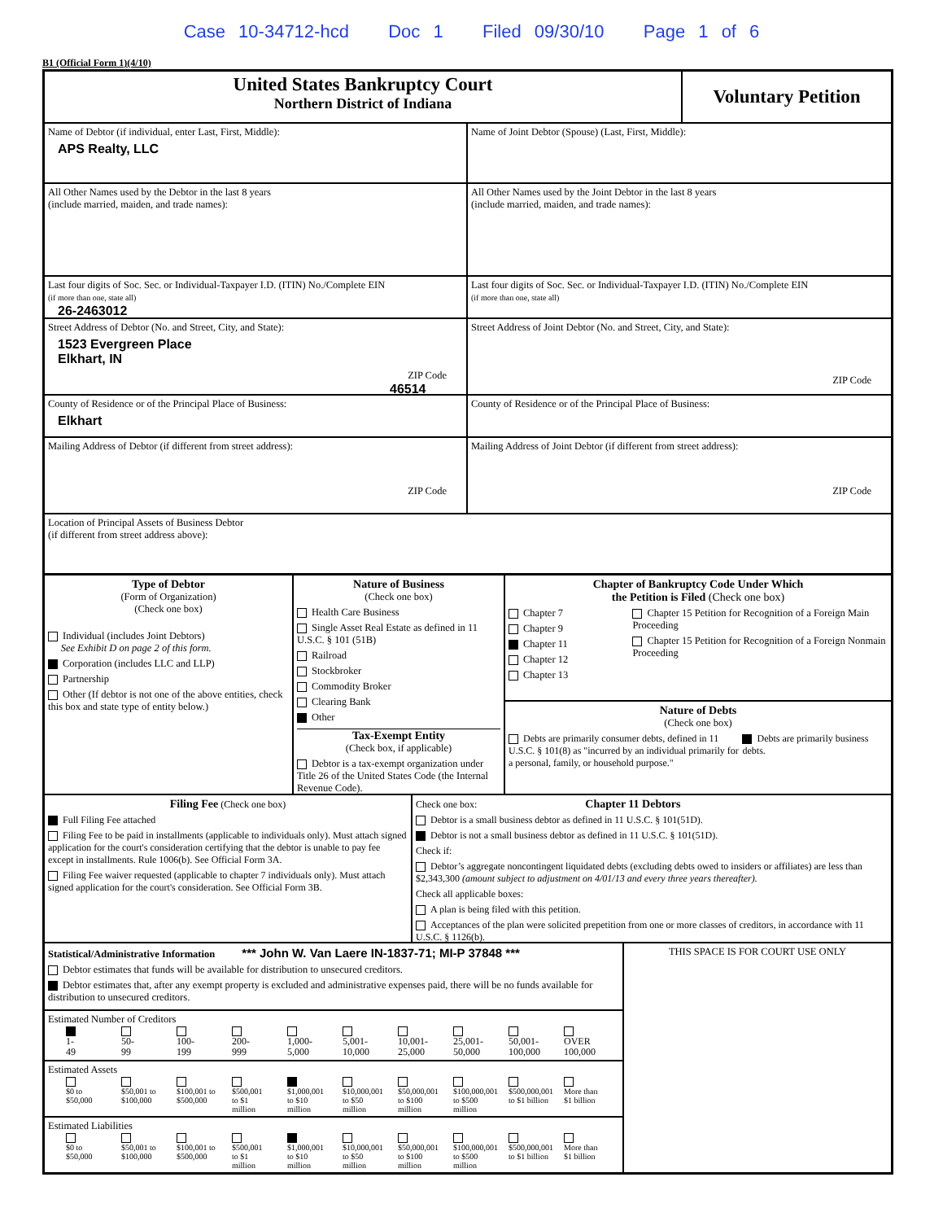Case 10-34712-hcd Doc 1 Filed 09/30/10 Page 1 of 6
B1 (Official Form 1)(4/10)
United States Bankruptcy Court
Northern District of Indiana
Voluntary Petition
Name of Debtor (if individual, enter Last, First, Middle):
APS Realty, LLC
Name of Joint Debtor (Spouse) (Last, First, Middle):
All Other Names used by the Debtor in the last 8 years
(include married, maiden, and trade names):
All Other Names used by the Joint Debtor in the last 8 years
(include married, maiden, and trade names):
Last four digits of Soc. Sec. or Individual-Taxpayer I.D. (ITIN) No./Complete EIN
(if more than one, state all)
26-2463012
Last four digits of Soc. Sec. or Individual-Taxpayer I.D. (ITIN) No./Complete EIN
(if more than one, state all)
Street Address of Debtor (No. and Street, City, and State):
1523 Evergreen Place
Elkhart, IN
ZIP Code
46514
Street Address of Joint Debtor (No. and Street, City, and State):
ZIP Code
County of Residence or of the Principal Place of Business:
Elkhart
County of Residence or of the Principal Place of Business:
Mailing Address of Debtor (if different from street address):
ZIP Code
Mailing Address of Joint Debtor (if different from street address):
ZIP Code
Location of Principal Assets of Business Debtor
(if different from street address above):
Type of Debtor
(Form of Organization)
(Check one box)
Individual (includes Joint Debtors)
See Exhibit D on page 2 of this form.
Corporation (includes LLC and LLP)
Partnership
Other (If debtor is not one of the above entities, check this box and state type of entity below.)
Nature of Business
(Check one box)
Health Care Business
Single Asset Real Estate as defined in 11 U.S.C. § 101 (51B)
Railroad
Stockbroker
Commodity Broker
Clearing Bank
Other
Tax-Exempt Entity
(Check box, if applicable)
Debtor is a tax-exempt organization under Title 26 of the United States Code (the Internal Revenue Code).
Chapter of Bankruptcy Code Under Which
the Petition is Filed (Check one box)
Chapter 7
Chapter 9
Chapter 11
Chapter 12
Chapter 13
Chapter 15 Petition for Recognition of a Foreign Main Proceeding
Chapter 15 Petition for Recognition of a Foreign Nonmain Proceeding
Nature of Debts
(Check one box)
Debts are primarily consumer debts, defined in 11 U.S.C. § 101(8) as "incurred by an individual primarily for a personal, family, or household purpose."
Debts are primarily business debts.
Filing Fee (Check one box)
Full Filing Fee attached
Filing Fee to be paid in installments (applicable to individuals only). Must attach signed application for the court's consideration certifying that the debtor is unable to pay fee except in installments. Rule 1006(b). See Official Form 3A.
Filing Fee waiver requested (applicable to chapter 7 individuals only). Must attach signed application for the court's consideration. See Official Form 3B.
Check one box: Chapter 11 Debtors
Debtor is a small business debtor as defined in 11 U.S.C. § 101(51D).
Debtor is not a small business debtor as defined in 11 U.S.C. § 101(51D).
Check if:
Debtor’s aggregate noncontingent liquidated debts (excluding debts owed to insiders or affiliates) are less than $2,343,300 (amount subject to adjustment on 4/01/13 and every three years thereafter).
Check all applicable boxes:
A plan is being filed with this petition.
Acceptances of the plan were solicited prepetition from one or more classes of creditors, in accordance with 11 U.S.C. § 1126(b).
Statistical/Administrative Information *** John W. Van Laere IN-1837-71; MI-P 37848 ***
Debtor estimates that funds will be available for distribution to unsecured creditors.
Debtor estimates that, after any exempt property is excluded and administrative expenses paid, there will be no funds available for distribution to unsecured creditors.
Estimated Number of Creditors
1-
49
50-
99
100-
199
200-
999
1,000-
5,000
5,001-
10,000
10,001-
25,000
25,001-
50,000
50,001-
100,000
OVER
100,000
Estimated Assets
$0 to
$50,000
$50,001 to
$100,000
$100,001 to
$500,000
$500,001
to $1
million
$1,000,001
to $10
million
$10,000,001
to $50
million
$50,000,001
to $100
million
$100,000,001
to $500
million
$500,000,001
to $1 billion
More than
$1 billion
Estimated Liabilities
$0 to
$50,000
$50,001 to
$100,000
$100,001 to
$500,000
$500,001
to $1
million
$1,000,001
to $10
million
$10,000,001
to $50
million
$50,000,001
to $100
million
$100,000,001
to $500
million
$500,000,001
to $1 billion
More than
$1 billion
THIS SPACE IS FOR COURT USE ONLY